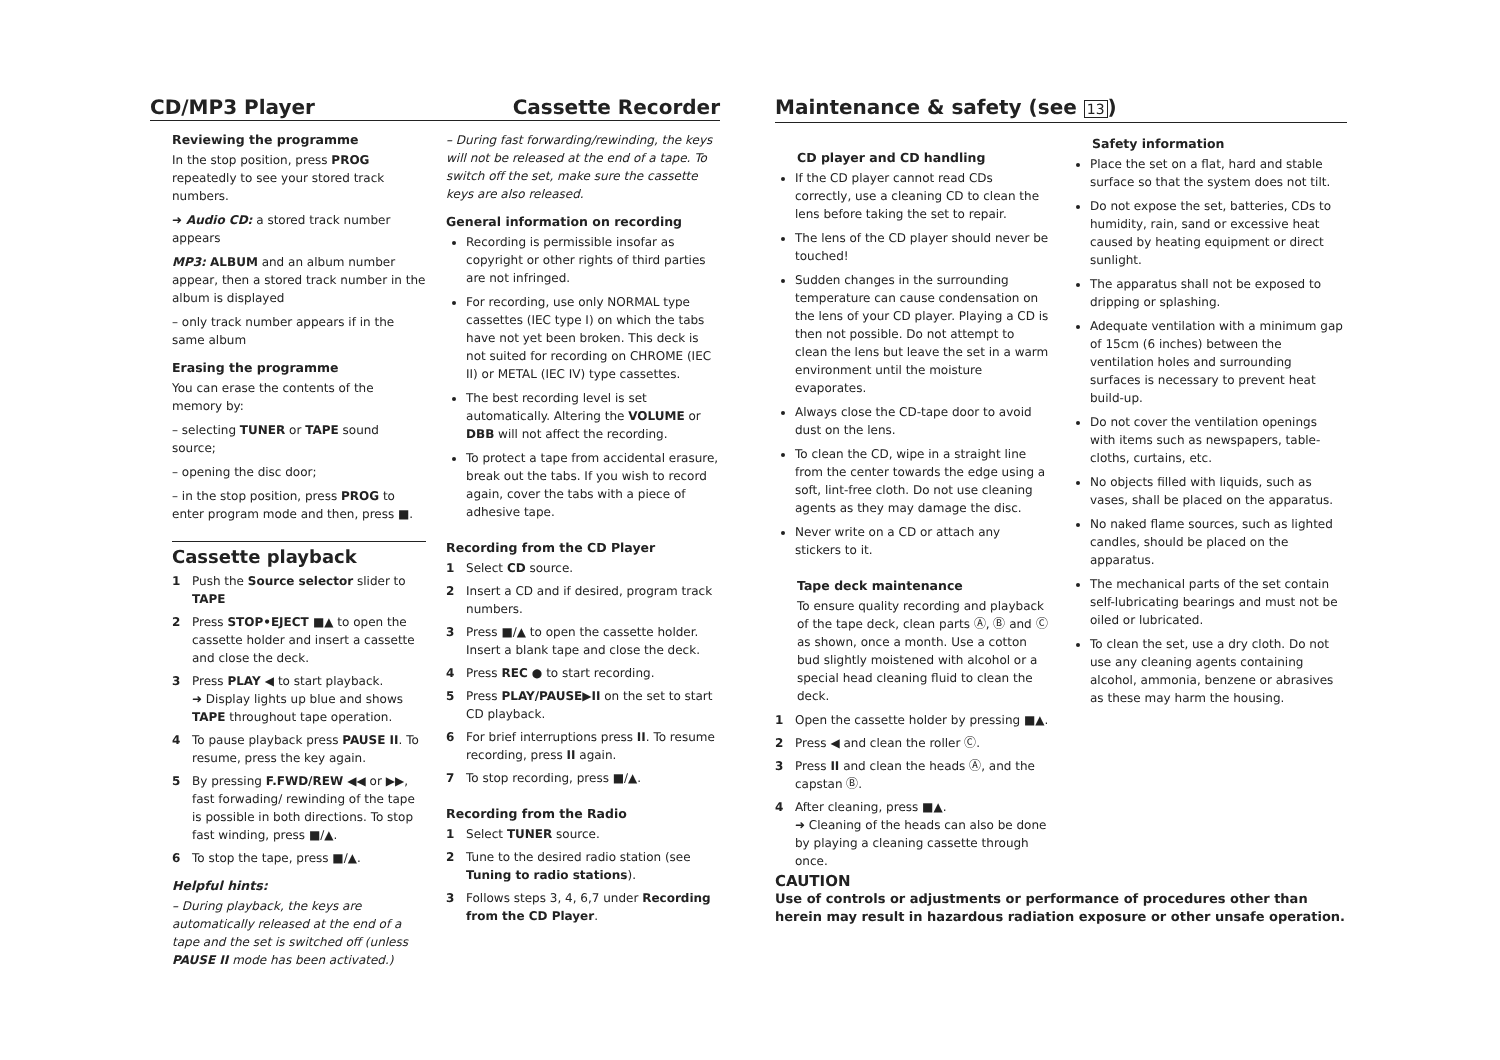CD/MP3 Player Cassette Recorder
Reviewing the programme
In the stop position, press PROG repeatedly to see your stored track numbers.
➜ Audio CD: a stored track number appears
MP3: ALBUM and an album number appear, then a stored track number in the album is displayed
– only track number appears if in the same album
Erasing the programme
You can erase the contents of the memory by:
– selecting TUNER or TAPE sound source;
– opening the disc door;
– in the stop position, press PROG to enter program mode and then, press ■.
Cassette playback
1 Push the Source selector slider to TAPE
2 Press STOP•EJECT ■▲ to open the cassette holder and insert a cassette and close the deck.
3 Press PLAY ◀ to start playback.
➜ Display lights up blue and shows TAPE throughout tape operation.
4 To pause playback press PAUSE II. To resume, press the key again.
5 By pressing F.FWD/REW ◀◀ or ▶▶, fast forwading/ rewinding of the tape is possible in both directions. To stop fast winding, press ■/▲.
6 To stop the tape, press ■/▲.
Helpful hints:
– During playback, the keys are automatically released at the end of a tape and the set is switched off (unless PAUSE II mode has been activated.)
– During fast forwarding/rewinding, the keys will not be released at the end of a tape. To switch off the set, make sure the cassette keys are also released.
General information on recording
Recording is permissible insofar as copyright or other rights of third parties are not infringed.
For recording, use only NORMAL type cassettes (IEC type I) on which the tabs have not yet been broken. This deck is not suited for recording on CHROME (IEC II) or METAL (IEC IV) type cassettes.
The best recording level is set automatically. Altering the VOLUME or DBB will not affect the recording.
To protect a tape from accidental erasure, break out the tabs. If you wish to record again, cover the tabs with a piece of adhesive tape.
Recording from the CD Player
1 Select CD source.
2 Insert a CD and if desired, program track numbers.
3 Press ■/▲ to open the cassette holder. Insert a blank tape and close the deck.
4 Press REC ● to start recording.
5 Press PLAY/PAUSE▶II on the set to start CD playback.
6 For brief interruptions press II. To resume recording, press II again.
7 To stop recording, press ■/▲.
Recording from the Radio
1 Select TUNER source.
2 Tune to the desired radio station (see Tuning to radio stations).
3 Follows steps 3, 4, 6,7 under Recording from the CD Player.
Maintenance & safety (see 13)
CD player and CD handling
If the CD player cannot read CDs correctly, use a cleaning CD to clean the lens before taking the set to repair.
The lens of the CD player should never be touched!
Sudden changes in the surrounding temperature can cause condensation on the lens of your CD player. Playing a CD is then not possible. Do not attempt to clean the lens but leave the set in a warm environment until the moisture evaporates.
Always close the CD-tape door to avoid dust on the lens.
To clean the CD, wipe in a straight line from the center towards the edge using a soft, lint-free cloth. Do not use cleaning agents as they may damage the disc.
Never write on a CD or attach any stickers to it.
Tape deck maintenance
To ensure quality recording and playback of the tape deck, clean parts Ⓐ, Ⓑ and Ⓒ as shown, once a month. Use a cotton bud slightly moistened with alcohol or a special head cleaning fluid to clean the deck.
1 Open the cassette holder by pressing ■▲.
2 Press ◀ and clean the roller Ⓒ.
3 Press II and clean the heads Ⓐ, and the capstan Ⓑ.
4 After cleaning, press ■▲.
➜ Cleaning of the heads can also be done by playing a cleaning cassette through once.
Safety information
Place the set on a flat, hard and stable surface so that the system does not tilt.
Do not expose the set, batteries, CDs to humidity, rain, sand or excessive heat caused by heating equipment or direct sunlight.
The apparatus shall not be exposed to dripping or splashing.
Adequate ventilation with a minimum gap of 15cm (6 inches) between the ventilation holes and surrounding surfaces is necessary to prevent heat build-up.
Do not cover the ventilation openings with items such as newspapers, table-cloths, curtains, etc.
No objects filled with liquids, such as vases, shall be placed on the apparatus.
No naked flame sources, such as lighted candles, should be placed on the apparatus.
The mechanical parts of the set contain self-lubricating bearings and must not be oiled or lubricated.
To clean the set, use a dry cloth. Do not use any cleaning agents containing alcohol, ammonia, benzene or abrasives as these may harm the housing.
CAUTION
Use of controls or adjustments or performance of procedures other than herein may result in hazardous radiation exposure or other unsafe operation.